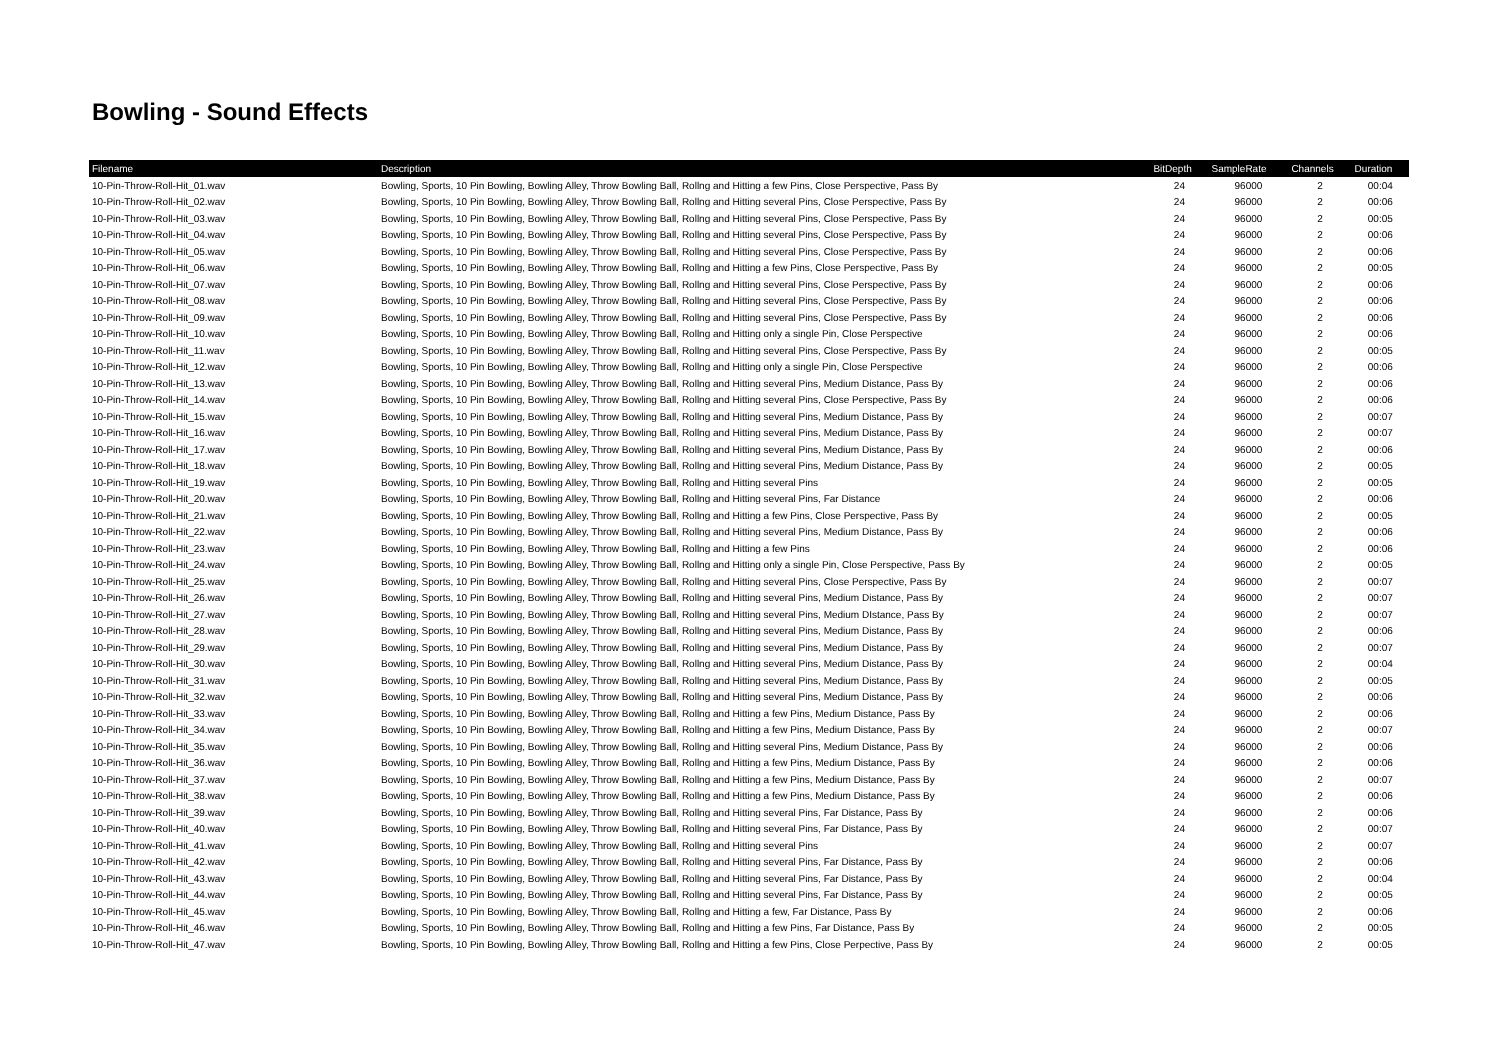Bowling - Sound Effects
| Filename | Description | BitDepth | SampleRate | Channels | Duration |
| --- | --- | --- | --- | --- | --- |
| 10-Pin-Throw-Roll-Hit_01.wav | Bowling, Sports, 10 Pin Bowling, Bowling Alley, Throw Bowling Ball, Rollng and Hitting a few Pins, Close Perspective, Pass By | 24 | 96000 | 2 | 00:04 |
| 10-Pin-Throw-Roll-Hit_02.wav | Bowling, Sports, 10 Pin Bowling, Bowling Alley, Throw Bowling Ball, Rollng and Hitting several Pins, Close Perspective, Pass By | 24 | 96000 | 2 | 00:06 |
| 10-Pin-Throw-Roll-Hit_03.wav | Bowling, Sports, 10 Pin Bowling, Bowling Alley, Throw Bowling Ball, Rollng and Hitting several Pins, Close Perspective, Pass By | 24 | 96000 | 2 | 00:05 |
| 10-Pin-Throw-Roll-Hit_04.wav | Bowling, Sports, 10 Pin Bowling, Bowling Alley, Throw Bowling Ball, Rollng and Hitting several Pins, Close Perspective, Pass By | 24 | 96000 | 2 | 00:06 |
| 10-Pin-Throw-Roll-Hit_05.wav | Bowling, Sports, 10 Pin Bowling, Bowling Alley, Throw Bowling Ball, Rollng and Hitting several Pins, Close Perspective, Pass By | 24 | 96000 | 2 | 00:06 |
| 10-Pin-Throw-Roll-Hit_06.wav | Bowling, Sports, 10 Pin Bowling, Bowling Alley, Throw Bowling Ball, Rollng and Hitting a few Pins, Close Perspective, Pass By | 24 | 96000 | 2 | 00:05 |
| 10-Pin-Throw-Roll-Hit_07.wav | Bowling, Sports, 10 Pin Bowling, Bowling Alley, Throw Bowling Ball, Rollng and Hitting several Pins, Close Perspective, Pass By | 24 | 96000 | 2 | 00:06 |
| 10-Pin-Throw-Roll-Hit_08.wav | Bowling, Sports, 10 Pin Bowling, Bowling Alley, Throw Bowling Ball, Rollng and Hitting several Pins, Close Perspective, Pass By | 24 | 96000 | 2 | 00:06 |
| 10-Pin-Throw-Roll-Hit_09.wav | Bowling, Sports, 10 Pin Bowling, Bowling Alley, Throw Bowling Ball, Rollng and Hitting several Pins, Close Perspective, Pass By | 24 | 96000 | 2 | 00:06 |
| 10-Pin-Throw-Roll-Hit_10.wav | Bowling, Sports, 10 Pin Bowling, Bowling Alley, Throw Bowling Ball, Rollng and Hitting only a single Pin, Close Perspective | 24 | 96000 | 2 | 00:06 |
| 10-Pin-Throw-Roll-Hit_11.wav | Bowling, Sports, 10 Pin Bowling, Bowling Alley, Throw Bowling Ball, Rollng and Hitting several Pins, Close Perspective, Pass By | 24 | 96000 | 2 | 00:05 |
| 10-Pin-Throw-Roll-Hit_12.wav | Bowling, Sports, 10 Pin Bowling, Bowling Alley, Throw Bowling Ball, Rollng and Hitting only a single Pin, Close Perspective | 24 | 96000 | 2 | 00:06 |
| 10-Pin-Throw-Roll-Hit_13.wav | Bowling, Sports, 10 Pin Bowling, Bowling Alley, Throw Bowling Ball, Rollng and Hitting several Pins, Medium Distance, Pass By | 24 | 96000 | 2 | 00:06 |
| 10-Pin-Throw-Roll-Hit_14.wav | Bowling, Sports, 10 Pin Bowling, Bowling Alley, Throw Bowling Ball, Rollng and Hitting several Pins, Close Perspective, Pass By | 24 | 96000 | 2 | 00:06 |
| 10-Pin-Throw-Roll-Hit_15.wav | Bowling, Sports, 10 Pin Bowling, Bowling Alley, Throw Bowling Ball, Rollng and Hitting several Pins, Medium Distance, Pass By | 24 | 96000 | 2 | 00:07 |
| 10-Pin-Throw-Roll-Hit_16.wav | Bowling, Sports, 10 Pin Bowling, Bowling Alley, Throw Bowling Ball, Rollng and Hitting several Pins, Medium Distance, Pass By | 24 | 96000 | 2 | 00:07 |
| 10-Pin-Throw-Roll-Hit_17.wav | Bowling, Sports, 10 Pin Bowling, Bowling Alley, Throw Bowling Ball, Rollng and Hitting several Pins, Medium Distance, Pass By | 24 | 96000 | 2 | 00:06 |
| 10-Pin-Throw-Roll-Hit_18.wav | Bowling, Sports, 10 Pin Bowling, Bowling Alley, Throw Bowling Ball, Rollng and Hitting several Pins, Medium Distance, Pass By | 24 | 96000 | 2 | 00:05 |
| 10-Pin-Throw-Roll-Hit_19.wav | Bowling, Sports, 10 Pin Bowling, Bowling Alley, Throw Bowling Ball, Rollng and Hitting several Pins | 24 | 96000 | 2 | 00:05 |
| 10-Pin-Throw-Roll-Hit_20.wav | Bowling, Sports, 10 Pin Bowling, Bowling Alley, Throw Bowling Ball, Rollng and Hitting several Pins, Far Distance | 24 | 96000 | 2 | 00:06 |
| 10-Pin-Throw-Roll-Hit_21.wav | Bowling, Sports, 10 Pin Bowling, Bowling Alley, Throw Bowling Ball, Rollng and Hitting a few Pins, Close Perspective, Pass By | 24 | 96000 | 2 | 00:05 |
| 10-Pin-Throw-Roll-Hit_22.wav | Bowling, Sports, 10 Pin Bowling, Bowling Alley, Throw Bowling Ball, Rollng and Hitting several Pins, Medium Distance, Pass By | 24 | 96000 | 2 | 00:06 |
| 10-Pin-Throw-Roll-Hit_23.wav | Bowling, Sports, 10 Pin Bowling, Bowling Alley, Throw Bowling Ball, Rollng and Hitting a few Pins | 24 | 96000 | 2 | 00:06 |
| 10-Pin-Throw-Roll-Hit_24.wav | Bowling, Sports, 10 Pin Bowling, Bowling Alley, Throw Bowling Ball, Rollng and Hitting only a single Pin, Close Perspective, Pass By | 24 | 96000 | 2 | 00:05 |
| 10-Pin-Throw-Roll-Hit_25.wav | Bowling, Sports, 10 Pin Bowling, Bowling Alley, Throw Bowling Ball, Rollng and Hitting several Pins, Close Perspective, Pass By | 24 | 96000 | 2 | 00:07 |
| 10-Pin-Throw-Roll-Hit_26.wav | Bowling, Sports, 10 Pin Bowling, Bowling Alley, Throw Bowling Ball, Rollng and Hitting several Pins, Medium Distance, Pass By | 24 | 96000 | 2 | 00:07 |
| 10-Pin-Throw-Roll-Hit_27.wav | Bowling, Sports, 10 Pin Bowling, Bowling Alley, Throw Bowling Ball, Rollng and Hitting several Pins, Medium DIstance, Pass By | 24 | 96000 | 2 | 00:07 |
| 10-Pin-Throw-Roll-Hit_28.wav | Bowling, Sports, 10 Pin Bowling, Bowling Alley, Throw Bowling Ball, Rollng and Hitting several Pins, Medium Distance, Pass By | 24 | 96000 | 2 | 00:06 |
| 10-Pin-Throw-Roll-Hit_29.wav | Bowling, Sports, 10 Pin Bowling, Bowling Alley, Throw Bowling Ball, Rollng and Hitting several Pins, Medium Distance, Pass By | 24 | 96000 | 2 | 00:07 |
| 10-Pin-Throw-Roll-Hit_30.wav | Bowling, Sports, 10 Pin Bowling, Bowling Alley, Throw Bowling Ball, Rollng and Hitting several Pins, Medium Distance, Pass By | 24 | 96000 | 2 | 00:04 |
| 10-Pin-Throw-Roll-Hit_31.wav | Bowling, Sports, 10 Pin Bowling, Bowling Alley, Throw Bowling Ball, Rollng and Hitting several Pins, Medium Distance, Pass By | 24 | 96000 | 2 | 00:05 |
| 10-Pin-Throw-Roll-Hit_32.wav | Bowling, Sports, 10 Pin Bowling, Bowling Alley, Throw Bowling Ball, Rollng and Hitting several Pins, Medium Distance, Pass By | 24 | 96000 | 2 | 00:06 |
| 10-Pin-Throw-Roll-Hit_33.wav | Bowling, Sports, 10 Pin Bowling, Bowling Alley, Throw Bowling Ball, Rollng and Hitting a few Pins, Medium Distance, Pass By | 24 | 96000 | 2 | 00:06 |
| 10-Pin-Throw-Roll-Hit_34.wav | Bowling, Sports, 10 Pin Bowling, Bowling Alley, Throw Bowling Ball, Rollng and Hitting a few Pins, Medium Distance, Pass By | 24 | 96000 | 2 | 00:07 |
| 10-Pin-Throw-Roll-Hit_35.wav | Bowling, Sports, 10 Pin Bowling, Bowling Alley, Throw Bowling Ball, Rollng and Hitting several Pins, Medium Distance, Pass By | 24 | 96000 | 2 | 00:06 |
| 10-Pin-Throw-Roll-Hit_36.wav | Bowling, Sports, 10 Pin Bowling, Bowling Alley, Throw Bowling Ball, Rollng and Hitting a few Pins, Medium Distance, Pass By | 24 | 96000 | 2 | 00:06 |
| 10-Pin-Throw-Roll-Hit_37.wav | Bowling, Sports, 10 Pin Bowling, Bowling Alley, Throw Bowling Ball, Rollng and Hitting a few Pins, Medium Distance, Pass By | 24 | 96000 | 2 | 00:07 |
| 10-Pin-Throw-Roll-Hit_38.wav | Bowling, Sports, 10 Pin Bowling, Bowling Alley, Throw Bowling Ball, Rollng and Hitting a few Pins, Medium Distance, Pass By | 24 | 96000 | 2 | 00:06 |
| 10-Pin-Throw-Roll-Hit_39.wav | Bowling, Sports, 10 Pin Bowling, Bowling Alley, Throw Bowling Ball, Rollng and Hitting several Pins, Far Distance, Pass By | 24 | 96000 | 2 | 00:06 |
| 10-Pin-Throw-Roll-Hit_40.wav | Bowling, Sports, 10 Pin Bowling, Bowling Alley, Throw Bowling Ball, Rollng and Hitting several Pins, Far Distance, Pass By | 24 | 96000 | 2 | 00:07 |
| 10-Pin-Throw-Roll-Hit_41.wav | Bowling, Sports, 10 Pin Bowling, Bowling Alley, Throw Bowling Ball, Rollng and Hitting several Pins | 24 | 96000 | 2 | 00:07 |
| 10-Pin-Throw-Roll-Hit_42.wav | Bowling, Sports, 10 Pin Bowling, Bowling Alley, Throw Bowling Ball, Rollng and Hitting several Pins, Far Distance, Pass By | 24 | 96000 | 2 | 00:06 |
| 10-Pin-Throw-Roll-Hit_43.wav | Bowling, Sports, 10 Pin Bowling, Bowling Alley, Throw Bowling Ball, Rollng and Hitting several Pins, Far Distance, Pass By | 24 | 96000 | 2 | 00:04 |
| 10-Pin-Throw-Roll-Hit_44.wav | Bowling, Sports, 10 Pin Bowling, Bowling Alley, Throw Bowling Ball, Rollng and Hitting several Pins, Far Distance, Pass By | 24 | 96000 | 2 | 00:05 |
| 10-Pin-Throw-Roll-Hit_45.wav | Bowling, Sports, 10 Pin Bowling, Bowling Alley, Throw Bowling Ball, Rollng and Hitting a few, Far Distance, Pass By | 24 | 96000 | 2 | 00:06 |
| 10-Pin-Throw-Roll-Hit_46.wav | Bowling, Sports, 10 Pin Bowling, Bowling Alley, Throw Bowling Ball, Rollng and Hitting a few Pins, Far Distance, Pass By | 24 | 96000 | 2 | 00:05 |
| 10-Pin-Throw-Roll-Hit_47.wav | Bowling, Sports, 10 Pin Bowling, Bowling Alley, Throw Bowling Ball, Rollng and Hitting a few Pins, Close Perpective, Pass By | 24 | 96000 | 2 | 00:05 |